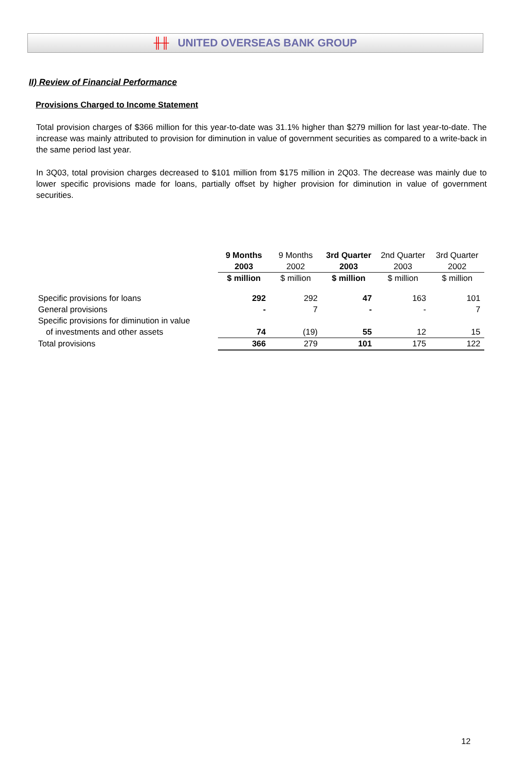╫╫ UNITED OVERSEAS BANK GROUP
II) Review of Financial Performance
Provisions Charged to Income Statement
Total provision charges of $366 million for this year-to-date was 31.1% higher than $279 million for last year-to-date. The increase was mainly attributed to provision for diminution in value of government securities as compared to a write-back in the same period last year.
In 3Q03, total provision charges decreased to $101 million from $175 million in 2Q03. The decrease was mainly due to lower specific provisions made for loans, partially offset by higher provision for diminution in value of government securities.
| | 9 Months | 9 Months | 3rd Quarter | 2nd Quarter | 3rd Quarter |
| | 2003 | 2002 | 2003 | 2003 | 2002 |
| | $ million | $ million | $ million | $ million | $ million |
| Specific provisions for loans | 292 | 292 | 47 | 163 | 101 |
| General provisions | - | 7 | - | - | 7 |
| Specific provisions for diminution in value | | | | | |
| of investments and other assets | 74 | (19) | 55 | 12 | 15 |
| Total provisions | 366 | 279 | 101 | 175 | 122 |
12